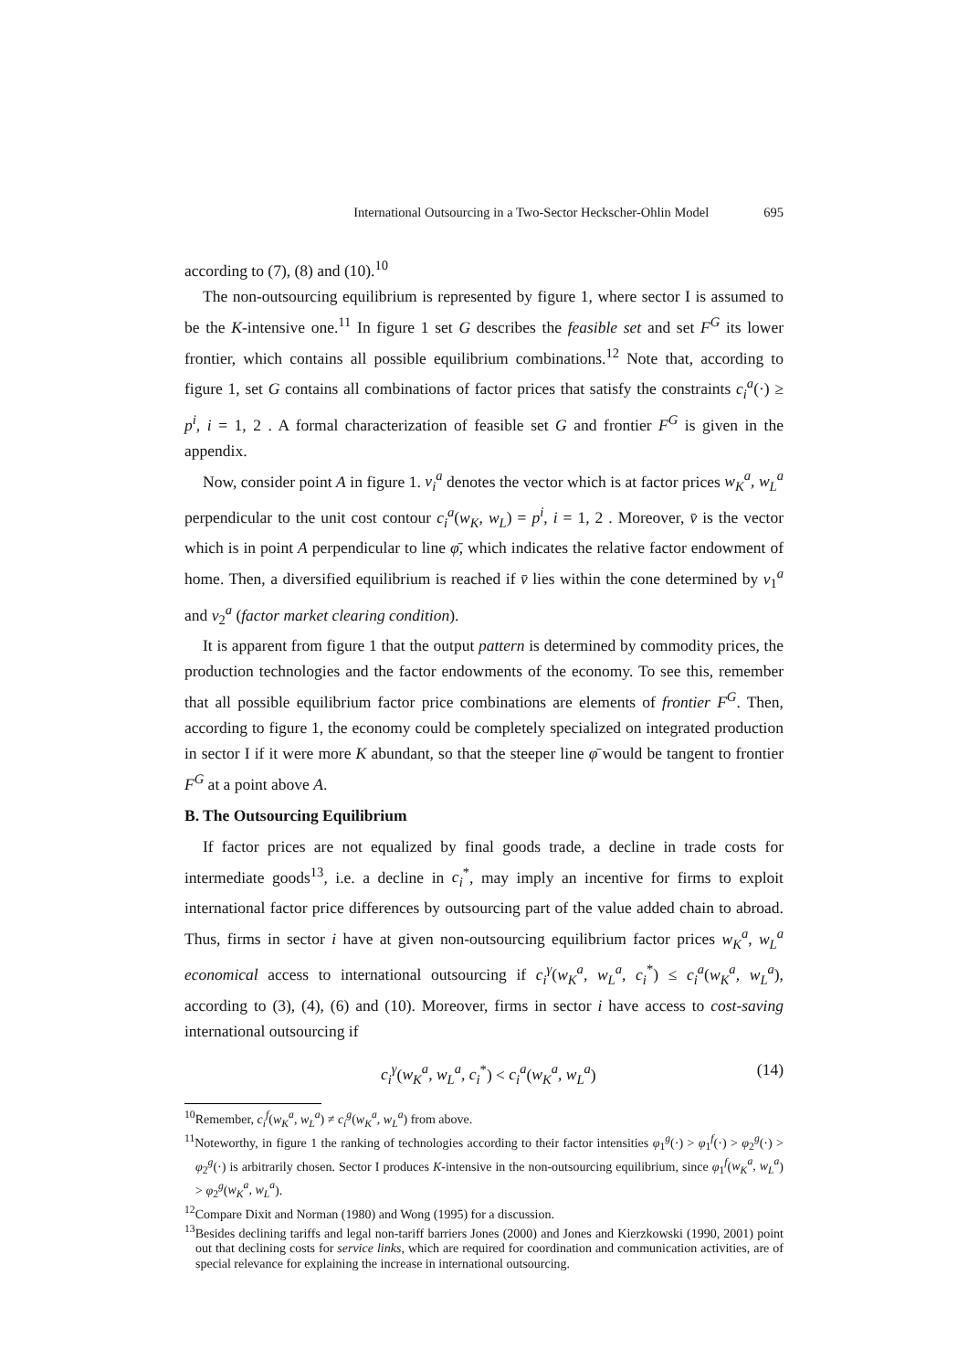International Outsourcing in a Two-Sector Heckscher-Ohlin Model 695
according to (7), (8) and (10).<sup>10</sup>
The non-outsourcing equilibrium is represented by figure 1, where sector I is assumed to be the K-intensive one.<sup>11</sup> In figure 1 set G describes the feasible set and set F<sup>G</sup> its lower frontier, which contains all possible equilibrium combinations.<sup>12</sup> Note that, according to figure 1, set G contains all combinations of factor prices that satisfy the constraints c<sub>i</sub><sup>a</sup>(·) ≥ p<sup>i</sup>, i = 1, 2 . A formal characterization of feasible set G and frontier F<sup>G</sup> is given in the appendix.
Now, consider point A in figure 1. v<sub>i</sub><sup>a</sup> denotes the vector which is at factor prices w<sub>K</sub><sup>a</sup>, w<sub>L</sub><sup>a</sup> perpendicular to the unit cost contour c<sub>i</sub><sup>a</sup>(w<sub>K</sub>, w<sub>L</sub>) = p<sup>i</sup>, i = 1, 2 . Moreover, v̄ is the vector which is in point A perpendicular to line φ̄, which indicates the relative factor endowment of home. Then, a diversified equilibrium is reached if v̄ lies within the cone determined by v<sub>1</sub><sup>a</sup> and v<sub>2</sub><sup>a</sup> (factor market clearing condition).
It is apparent from figure 1 that the output pattern is determined by commodity prices, the production technologies and the factor endowments of the economy. To see this, remember that all possible equilibrium factor price combinations are elements of frontier F<sup>G</sup>. Then, according to figure 1, the economy could be completely specialized on integrated production in sector I if it were more K abundant, so that the steeper line φ̄ would be tangent to frontier F<sup>G</sup> at a point above A.
B. The Outsourcing Equilibrium
If factor prices are not equalized by final goods trade, a decline in trade costs for intermediate goods<sup>13</sup>, i.e. a decline in c<sub>i</sub><sup>*</sup>, may imply an incentive for firms to exploit international factor price differences by outsourcing part of the value added chain to abroad. Thus, firms in sector i have at given non-outsourcing equilibrium factor prices w<sub>K</sub><sup>a</sup>, w<sub>L</sub><sup>a</sup> economical access to international outsourcing if c<sub>i</sub><sup>γ</sup>(w<sub>K</sub><sup>a</sup>, w<sub>L</sub><sup>a</sup>, c<sub>i</sub><sup>*</sup>) ≤ c<sub>i</sub><sup>a</sup>(w<sub>K</sub><sup>a</sup>, w<sub>L</sub><sup>a</sup>), according to (3), (4), (6) and (10). Moreover, firms in sector i have access to cost-saving international outsourcing if
c<sub>i</sub><sup>γ</sup>(w<sub>K</sub><sup>a</sup>, w<sub>L</sub><sup>a</sup>, c<sub>i</sub><sup>*</sup>) < c<sub>i</sub><sup>a</sup>(w<sub>K</sub><sup>a</sup>, w<sub>L</sub><sup>a</sup>) (14)
<sup>10</sup> Remember, c<sub>i</sub><sup>f</sup>(w<sub>K</sub><sup>a</sup>, w<sub>L</sub><sup>a</sup>) ≠ c<sub>i</sub><sup>g</sup>(w<sub>K</sub><sup>a</sup>, w<sub>L</sub><sup>a</sup>) from above.
<sup>11</sup> Noteworthy, in figure 1 the ranking of technologies according to their factor intensities φ<sub>1</sub><sup>g</sup>(·) > φ<sub>1</sub><sup>f</sup>(·) > φ<sub>2</sub><sup>g</sup>(·) > φ<sub>2</sub><sup>g</sup>(·) is arbitrarily chosen. Sector I produces K-intensive in the non-outsourcing equilibrium, since φ<sub>1</sub><sup>f</sup>(w<sub>K</sub><sup>a</sup>, w<sub>L</sub><sup>a</sup>) > φ<sub>2</sub><sup>g</sup>(w<sub>K</sub><sup>a</sup>, w<sub>L</sub><sup>a</sup>).
<sup>12</sup> Compare Dixit and Norman (1980) and Wong (1995) for a discussion.
<sup>13</sup> Besides declining tariffs and legal non-tariff barriers Jones (2000) and Jones and Kierzkowski (1990, 2001) point out that declining costs for service links, which are required for coordination and communication activities, are of special relevance for explaining the increase in international outsourcing.